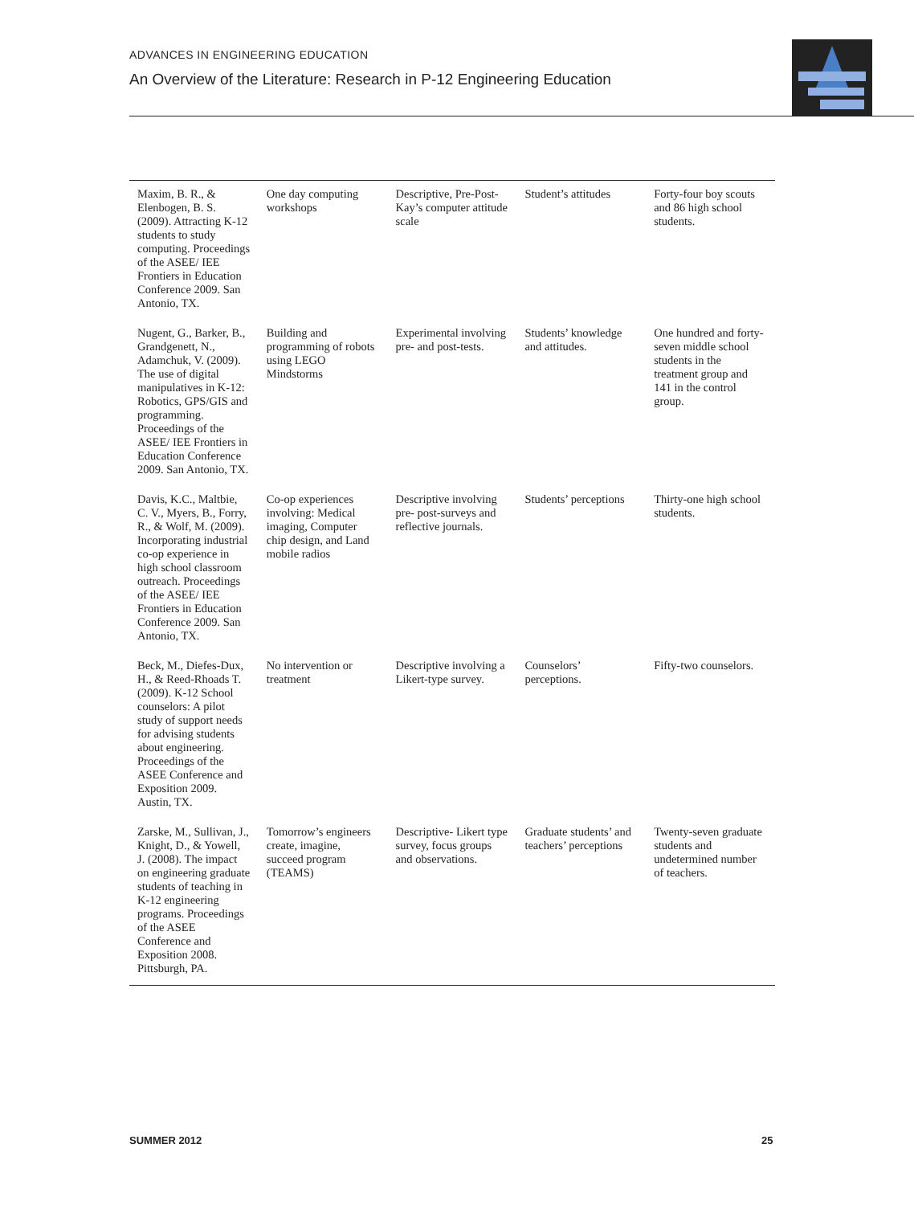ADVANCES IN ENGINEERING EDUCATION
An Overview of the Literature: Research in P-12 Engineering Education
| Maxim, B. R., & Elenbogen, B. S. (2009). Attracting K-12 students to study computing. Proceedings of the ASEE/ IEE Frontiers in Education Conference 2009. San Antonio, TX. | One day computing workshops | Descriptive, Pre-Post-Kay’s computer attitude scale | Student’s attitudes | Forty-four boy scouts and 86 high school students. |
| Nugent, G., Barker, B., Grandgenett, N., Adamchuk, V. (2009). The use of digital manipulatives in K-12: Robotics, GPS/GIS and programming. Proceedings of the ASEE/ IEE Frontiers in Education Conference 2009. San Antonio, TX. | Building and programming of robots using LEGO Mindstorms | Experimental involving pre- and post-tests. | Students’ knowledge and attitudes. | One hundred and forty-seven middle school students in the treatment group and 141 in the control group. |
| Davis, K.C., Maltbie, C. V., Myers, B., Forry, R., & Wolf, M. (2009). Incorporating industrial co-op experience in high school classroom outreach. Proceedings of the ASEE/ IEE Frontiers in Education Conference 2009. San Antonio, TX. | Co-op experiences involving: Medical imaging, Computer chip design, and Land mobile radios | Descriptive involving pre- post-surveys and reflective journals. | Students’ perceptions | Thirty-one high school students. |
| Beck, M., Diefes-Dux, H., & Reed-Rhoads T. (2009). K-12 School counselors: A pilot study of support needs for advising students about engineering. Proceedings of the ASEE Conference and Exposition 2009. Austin, TX. | No intervention or treatment | Descriptive involving a Likert-type survey. | Counselors’ perceptions. | Fifty-two counselors. |
| Zarske, M., Sullivan, J., Knight, D., & Yowell, J. (2008). The impact on engineering graduate students of teaching in K-12 engineering programs. Proceedings of the ASEE Conference and Exposition 2008. Pittsburgh, PA. | Tomorrow’s engineers create, imagine, succeed program (TEAMS) | Descriptive- Likert type survey, focus groups and observations. | Graduate students’ and teachers’ perceptions | Twenty-seven graduate students and undetermined number of teachers. |
SUMMER 2012 25